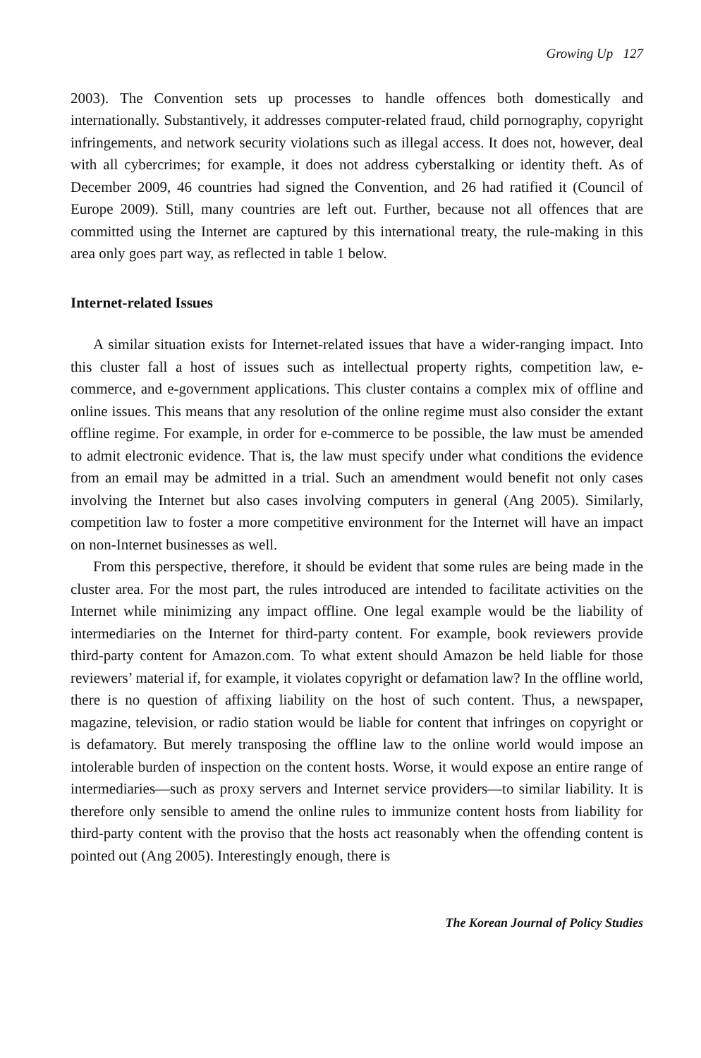Growing Up 127
2003). The Convention sets up processes to handle offences both domestically and internationally. Substantively, it addresses computer-related fraud, child pornography, copyright infringements, and network security violations such as illegal access. It does not, however, deal with all cybercrimes; for example, it does not address cyberstalking or identity theft. As of December 2009, 46 countries had signed the Convention, and 26 had ratified it (Council of Europe 2009). Still, many countries are left out. Further, because not all offences that are committed using the Internet are captured by this international treaty, the rule-making in this area only goes part way, as reflected in table 1 below.
Internet-related Issues
A similar situation exists for Internet-related issues that have a wider-ranging impact. Into this cluster fall a host of issues such as intellectual property rights, competition law, e-commerce, and e-government applications. This cluster contains a complex mix of offline and online issues. This means that any resolution of the online regime must also consider the extant offline regime. For example, in order for e-commerce to be possible, the law must be amended to admit electronic evidence. That is, the law must specify under what conditions the evidence from an email may be admitted in a trial. Such an amendment would benefit not only cases involving the Internet but also cases involving computers in general (Ang 2005). Similarly, competition law to foster a more competitive environment for the Internet will have an impact on non-Internet businesses as well.
From this perspective, therefore, it should be evident that some rules are being made in the cluster area. For the most part, the rules introduced are intended to facilitate activities on the Internet while minimizing any impact offline. One legal example would be the liability of intermediaries on the Internet for third-party content. For example, book reviewers provide third-party content for Amazon.com. To what extent should Amazon be held liable for those reviewers’ material if, for example, it violates copyright or defamation law? In the offline world, there is no question of affixing liability on the host of such content. Thus, a newspaper, magazine, television, or radio station would be liable for content that infringes on copyright or is defamatory. But merely transposing the offline law to the online world would impose an intolerable burden of inspection on the content hosts. Worse, it would expose an entire range of intermediaries—such as proxy servers and Internet service providers—to similar liability. It is therefore only sensible to amend the online rules to immunize content hosts from liability for third-party content with the proviso that the hosts act reasonably when the offending content is pointed out (Ang 2005). Interestingly enough, there is
The Korean Journal of Policy Studies